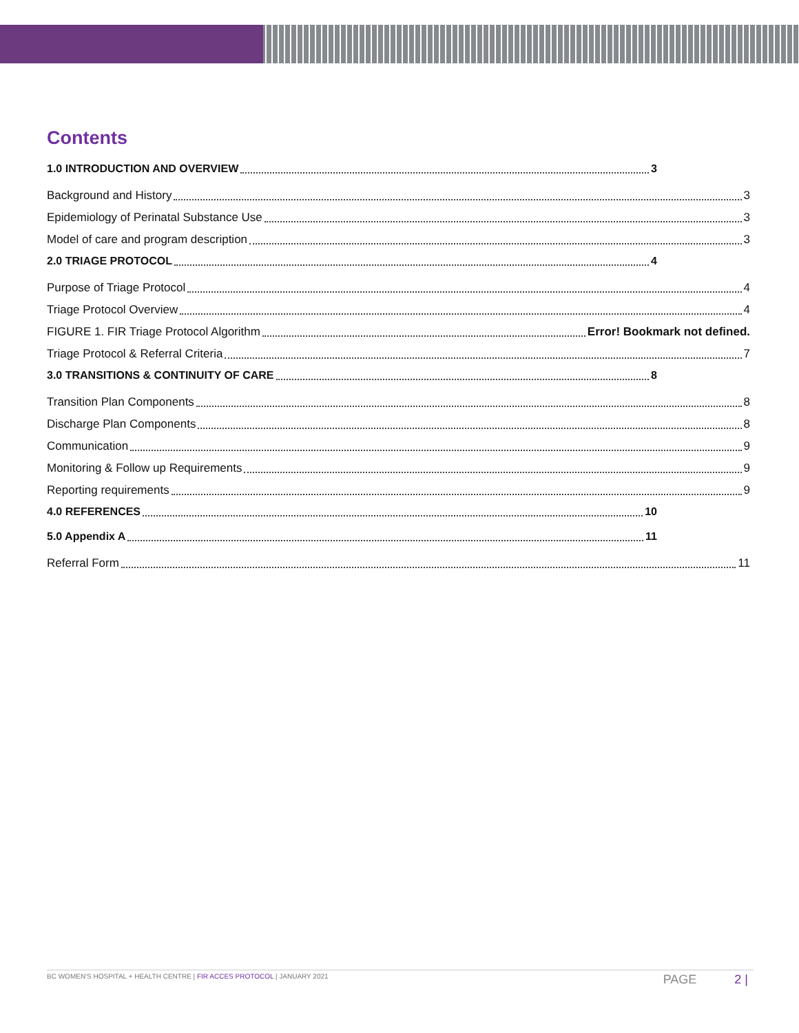Contents
1.0 INTRODUCTION AND OVERVIEW 3
Background and History 3
Epidemiology of Perinatal Substance Use 3
Model of care and program description 3
2.0 TRIAGE PROTOCOL 4
Purpose of Triage Protocol 4
Triage Protocol Overview 4
FIGURE 1. FIR Triage Protocol Algorithm Error! Bookmark not defined.
Triage Protocol & Referral Criteria 7
3.0 TRANSITIONS & CONTINUITY OF CARE 8
Transition Plan Components 8
Discharge Plan Components 8
Communication 9
Monitoring & Follow up Requirements 9
Reporting requirements 9
4.0 REFERENCES 10
5.0 Appendix A 11
Referral Form 11
BC WOMEN'S HOSPITAL + HEALTH CENTRE | FIR ACCES PROTOCOL | JANUARY 2021 PAGE 2 |